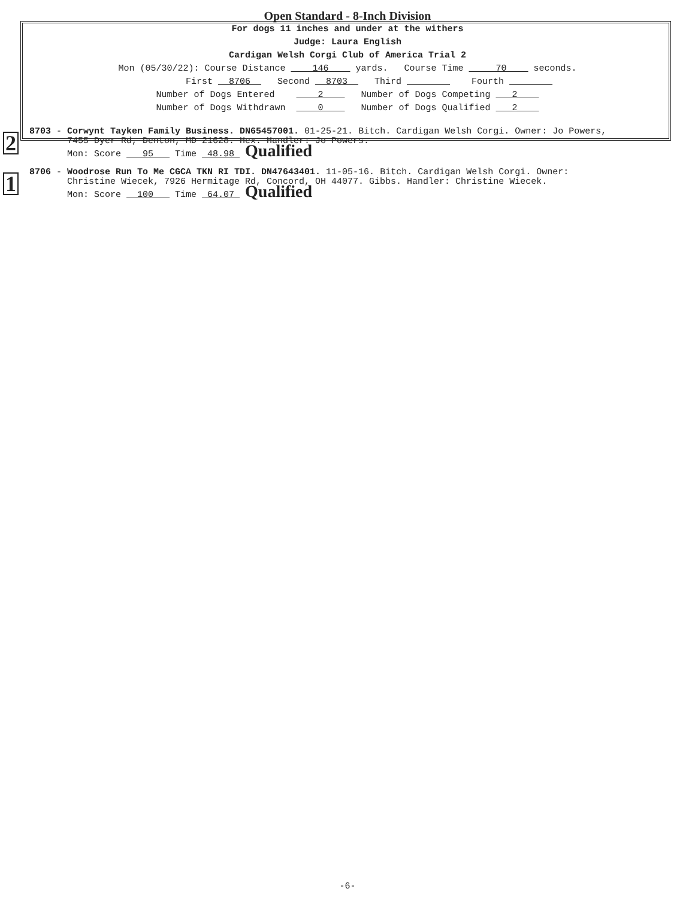Open Standard - 8-Inch Division
For dogs 11 inches and under at the withers
Judge: Laura English
Cardigan Welsh Corgi Club of America Trial 2
Mon (05/30/22): Course Distance 146 yards. Course Time 70 seconds.
First 8706 Second 8703 Third Fourth
Number of Dogs Entered 2 Number of Dogs Competing 2
Number of Dogs Withdrawn 0 Number of Dogs Qualified 2
2
8703 - Corwynt Tayken Family Business. DN65457001. 01-25-21. Bitch. Cardigan Welsh Corgi. Owner: Jo Powers,
7455 Dyer Rd, Denton, MD 21628. Hex. Handler: Jo Powers.
Mon: Score 95 Time 48.98 Qualified
1
8706 - Woodrose Run To Me CGCA TKN RI TDI. DN47643401. 11-05-16. Bitch. Cardigan Welsh Corgi. Owner:
Christine Wiecek, 7926 Hermitage Rd, Concord, OH 44077. Gibbs. Handler: Christine Wiecek.
Mon: Score 100 Time 64.07 Qualified
-6-